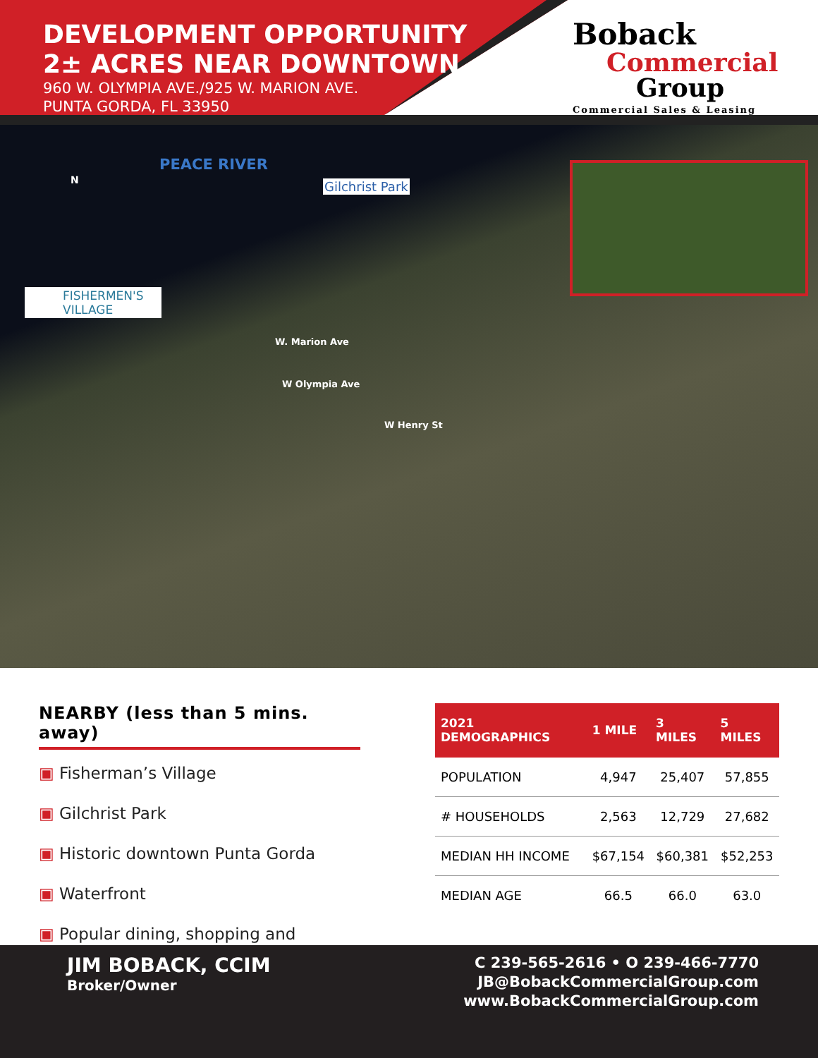DEVELOPMENT OPPORTUNITY
2± ACRES NEAR DOWNTOWN
960 W. OLYMPIA AVE./925 W. MARION AVE.
PUNTA GORDA, FL 33950
Boback
Commercial
Group
Commercial Sales & Leasing
PEACE RIVER
N Gilchrist Park
FISHERMEN'S VILLAGE
W. Marion Ave
W Olympia Ave
W Henry St
NEARBY (less than 5 mins. away)
▣ Fisherman’s Village
▣ Gilchrist Park
▣ Historic downtown Punta Gorda
▣ Waterfront
▣ Popular dining, shopping and recreation
| 2021 DEMOGRAPHICS | 1 MILE | 3 MILES | 5 MILES |
| --- | --- | --- | --- |
| POPULATION | 4,947 | 25,407 | 57,855 |
| # HOUSEHOLDS | 2,563 | 12,729 | 27,682 |
| MEDIAN HH INCOME | $67,154 | $60,381 | $52,253 |
| MEDIAN AGE | 66.5 | 66.0 | 63.0 |
JIM BOBACK, CCIM
Broker/Owner
C 239-565-2616 • O 239-466-7770
JB@BobackCommercialGroup.com
www.BobackCommercialGroup.com